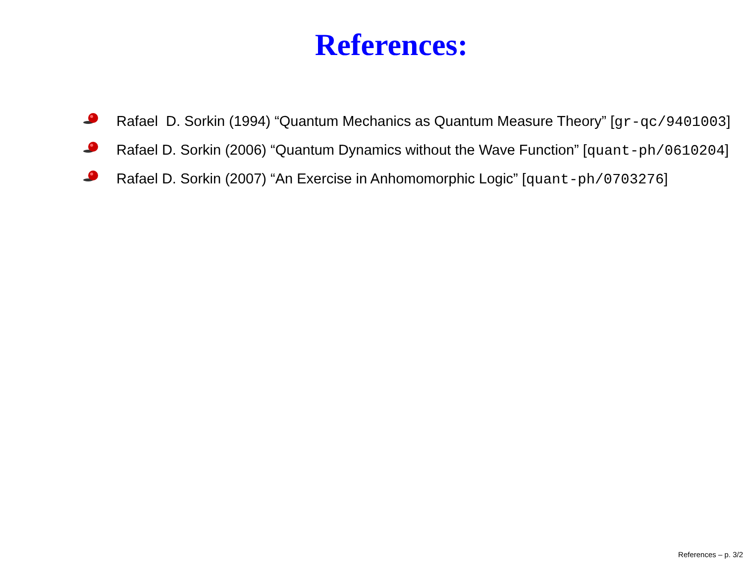References:
Rafael D. Sorkin (1994) “Quantum Mechanics as Quantum Measure Theory” [gr-qc/9401003]
Rafael D. Sorkin (2006) “Quantum Dynamics without the Wave Function” [quant-ph/0610204]
Rafael D. Sorkin (2007) “An Exercise in Anhomomorphic Logic” [quant-ph/0703276]
References – p. 3/2